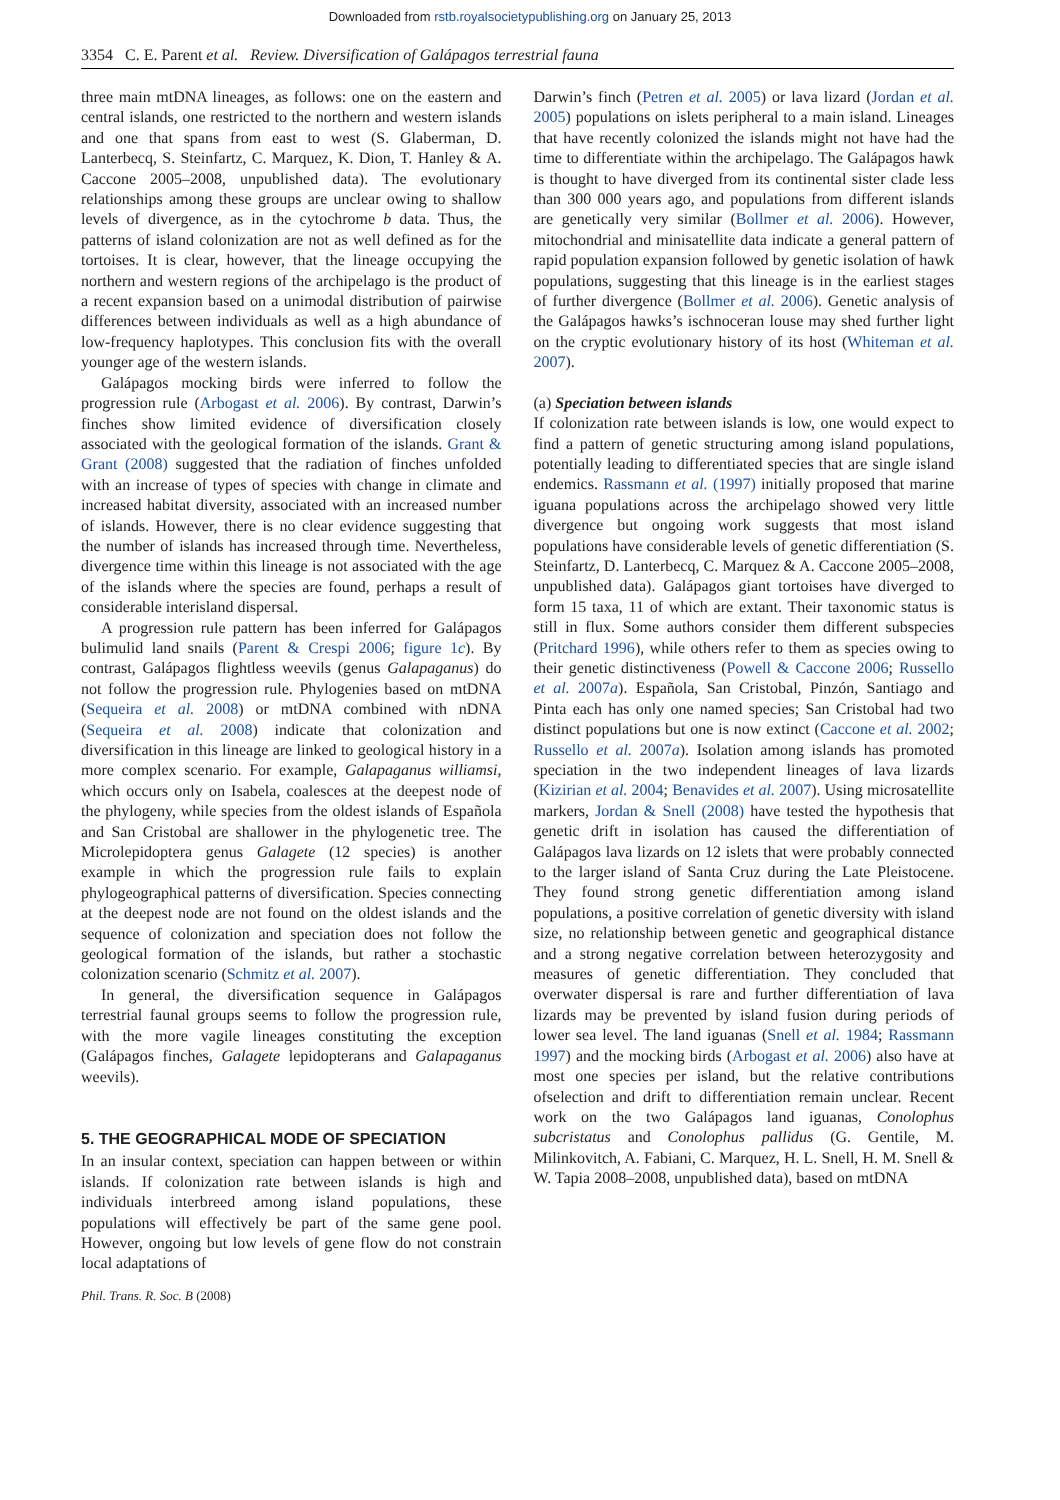Downloaded from rstb.royalsocietypublishing.org on January 25, 2013
3354 C. E. Parent et al. Review. Diversification of Galápagos terrestrial fauna
three main mtDNA lineages, as follows: one on the eastern and central islands, one restricted to the northern and western islands and one that spans from east to west (S. Glaberman, D. Lanterbecq, S. Steinfartz, C. Marquez, K. Dion, T. Hanley & A. Caccone 2005–2008, unpublished data). The evolutionary relationships among these groups are unclear owing to shallow levels of divergence, as in the cytochrome b data. Thus, the patterns of island colonization are not as well defined as for the tortoises. It is clear, however, that the lineage occupying the northern and western regions of the archipelago is the product of a recent expansion based on a unimodal distribution of pairwise differences between individuals as well as a high abundance of low-frequency haplotypes. This conclusion fits with the overall younger age of the western islands.
Galápagos mocking birds were inferred to follow the progression rule (Arbogast et al. 2006). By contrast, Darwin’s finches show limited evidence of diversification closely associated with the geological formation of the islands. Grant & Grant (2008) suggested that the radiation of finches unfolded with an increase of types of species with change in climate and increased habitat diversity, associated with an increased number of islands. However, there is no clear evidence suggesting that the number of islands has increased through time. Nevertheless, divergence time within this lineage is not associated with the age of the islands where the species are found, perhaps a result of considerable interisland dispersal.
A progression rule pattern has been inferred for Galápagos bulimulid land snails (Parent & Crespi 2006; figure 1c). By contrast, Galápagos flightless weevils (genus Galapaganus) do not follow the progression rule. Phylogenies based on mtDNA (Sequeira et al. 2008) or mtDNA combined with nDNA (Sequeira et al. 2008) indicate that colonization and diversification in this lineage are linked to geological history in a more complex scenario. For example, Galapaganus williamsi, which occurs only on Isabela, coalesces at the deepest node of the phylogeny, while species from the oldest islands of Española and San Cristobal are shallower in the phylogenetic tree. The Microlepidoptera genus Galagete (12 species) is another example in which the progression rule fails to explain phylogeographical patterns of diversification. Species connecting at the deepest node are not found on the oldest islands and the sequence of colonization and speciation does not follow the geological formation of the islands, but rather a stochastic colonization scenario (Schmitz et al. 2007).
In general, the diversification sequence in Galápagos terrestrial faunal groups seems to follow the progression rule, with the more vagile lineages constituting the exception (Galápagos finches, Galagete lepidopterans and Galapaganus weevils).
5. THE GEOGRAPHICAL MODE OF SPECIATION
In an insular context, speciation can happen between or within islands. If colonization rate between islands is high and individuals interbreed among island populations, these populations will effectively be part of the same gene pool. However, ongoing but low levels of gene flow do not constrain local adaptations of
Darwin’s finch (Petren et al. 2005) or lava lizard (Jordan et al. 2005) populations on islets peripheral to a main island. Lineages that have recently colonized the islands might not have had the time to differentiate within the archipelago. The Galápagos hawk is thought to have diverged from its continental sister clade less than 300 000 years ago, and populations from different islands are genetically very similar (Bollmer et al. 2006). However, mitochondrial and minisatellite data indicate a general pattern of rapid population expansion followed by genetic isolation of hawk populations, suggesting that this lineage is in the earliest stages of further divergence (Bollmer et al. 2006). Genetic analysis of the Galápagos hawks’s ischnoceran louse may shed further light on the cryptic evolutionary history of its host (Whiteman et al. 2007).
(a) Speciation between islands
If colonization rate between islands is low, one would expect to find a pattern of genetic structuring among island populations, potentially leading to differentiated species that are single island endemics. Rassmann et al. (1997) initially proposed that marine iguana populations across the archipelago showed very little divergence but ongoing work suggests that most island populations have considerable levels of genetic differentiation (S. Steinfartz, D. Lanterbecq, C. Marquez & A. Caccone 2005–2008, unpublished data). Galápagos giant tortoises have diverged to form 15 taxa, 11 of which are extant. Their taxonomic status is still in flux. Some authors consider them different subspecies (Pritchard 1996), while others refer to them as species owing to their genetic distinctiveness (Powell & Caccone 2006; Russello et al. 2007a). Española, San Cristobal, Pinzón, Santiago and Pinta each has only one named species; San Cristobal had two distinct populations but one is now extinct (Caccone et al. 2002; Russello et al. 2007a). Isolation among islands has promoted speciation in the two independent lineages of lava lizards (Kizirian et al. 2004; Benavides et al. 2007). Using microsatellite markers, Jordan & Snell (2008) have tested the hypothesis that genetic drift in isolation has caused the differentiation of Galápagos lava lizards on 12 islets that were probably connected to the larger island of Santa Cruz during the Late Pleistocene. They found strong genetic differentiation among island populations, a positive correlation of genetic diversity with island size, no relationship between genetic and geographical distance and a strong negative correlation between heterozygosity and measures of genetic differentiation. They concluded that overwater dispersal is rare and further differentiation of lava lizards may be prevented by island fusion during periods of lower sea level. The land iguanas (Snell et al. 1984; Rassmann 1997) and the mocking birds (Arbogast et al. 2006) also have at most one species per island, but the relative contributions ofselection and drift to differentiation remain unclear. Recent work on the two Galápagos land iguanas, Conolophus subcristatus and Conolophus pallidus (G. Gentile, M. Milinkovitch, A. Fabiani, C. Marquez, H. L. Snell, H. M. Snell & W. Tapia 2008–2008, unpublished data), based on mtDNA
Phil. Trans. R. Soc. B (2008)